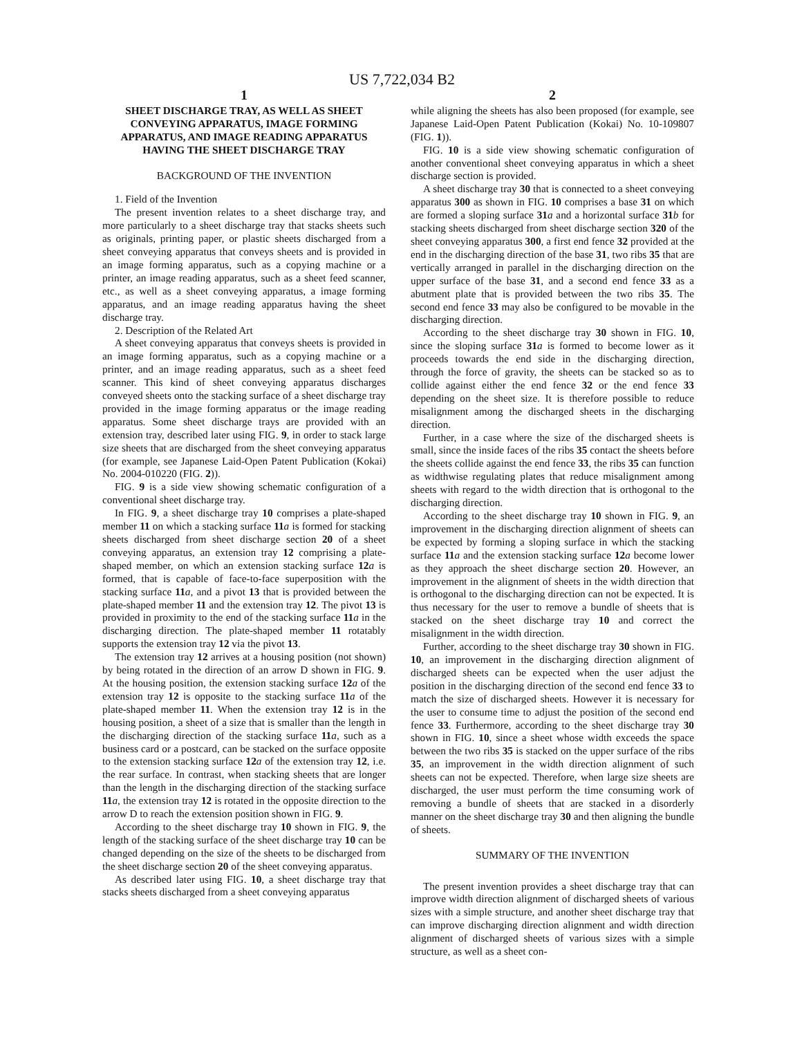US 7,722,034 B2
1
SHEET DISCHARGE TRAY, AS WELL AS SHEET CONVEYING APPARATUS, IMAGE FORMING APPARATUS, AND IMAGE READING APPARATUS HAVING THE SHEET DISCHARGE TRAY
BACKGROUND OF THE INVENTION
1. Field of the Invention
The present invention relates to a sheet discharge tray, and more particularly to a sheet discharge tray that stacks sheets such as originals, printing paper, or plastic sheets discharged from a sheet conveying apparatus that conveys sheets and is provided in an image forming apparatus, such as a copying machine or a printer, an image reading apparatus, such as a sheet feed scanner, etc., as well as a sheet conveying apparatus, a image forming apparatus, and an image reading apparatus having the sheet discharge tray.
2. Description of the Related Art
A sheet conveying apparatus that conveys sheets is provided in an image forming apparatus, such as a copying machine or a printer, and an image reading apparatus, such as a sheet feed scanner. This kind of sheet conveying apparatus discharges conveyed sheets onto the stacking surface of a sheet discharge tray provided in the image forming apparatus or the image reading apparatus. Some sheet discharge trays are provided with an extension tray, described later using FIG. 9, in order to stack large size sheets that are discharged from the sheet conveying apparatus (for example, see Japanese Laid-Open Patent Publication (Kokai) No. 2004-010220 (FIG. 2)).
FIG. 9 is a side view showing schematic configuration of a conventional sheet discharge tray.
In FIG. 9, a sheet discharge tray 10 comprises a plate-shaped member 11 on which a stacking surface 11 a is formed for stacking sheets discharged from sheet discharge section 20 of a sheet conveying apparatus, an extension tray 12 comprising a plate-shaped member, on which an extension stacking surface 12 a is formed, that is capable of face-to-face superposition with the stacking surface 11 a, and a pivot 13 that is provided between the plate-shaped member 11 and the extension tray 12. The pivot 13 is provided in proximity to the end of the stacking surface 11 a in the discharging direction. The plate-shaped member 11 rotatably supports the extension tray 12 via the pivot 13.
The extension tray 12 arrives at a housing position (not shown) by being rotated in the direction of an arrow D shown in FIG. 9. At the housing position, the extension stacking surface 12 a of the extension tray 12 is opposite to the stacking surface 11 a of the plate-shaped member 11. When the extension tray 12 is in the housing position, a sheet of a size that is smaller than the length in the discharging direction of the stacking surface 11 a, such as a business card or a postcard, can be stacked on the surface opposite to the extension stacking surface 12 a of the extension tray 12, i.e. the rear surface. In contrast, when stacking sheets that are longer than the length in the discharging direction of the stacking surface 11 a, the extension tray 12 is rotated in the opposite direction to the arrow D to reach the extension position shown in FIG. 9.
According to the sheet discharge tray 10 shown in FIG. 9, the length of the stacking surface of the sheet discharge tray 10 can be changed depending on the size of the sheets to be discharged from the sheet discharge section 20 of the sheet conveying apparatus.
As described later using FIG. 10, a sheet discharge tray that stacks sheets discharged from a sheet conveying apparatus
2
while aligning the sheets has also been proposed (for example, see Japanese Laid-Open Patent Publication (Kokai) No. 10-109807 (FIG. 1)).
FIG. 10 is a side view showing schematic configuration of another conventional sheet conveying apparatus in which a sheet discharge section is provided.
A sheet discharge tray 30 that is connected to a sheet conveying apparatus 300 as shown in FIG. 10 comprises a base 31 on which are formed a sloping surface 31 a and a horizontal surface 31 b for stacking sheets discharged from sheet discharge section 320 of the sheet conveying apparatus 300, a first end fence 32 provided at the end in the discharging direction of the base 31, two ribs 35 that are vertically arranged in parallel in the discharging direction on the upper surface of the base 31, and a second end fence 33 as a abutment plate that is provided between the two ribs 35. The second end fence 33 may also be configured to be movable in the discharging direction.
According to the sheet discharge tray 30 shown in FIG. 10, since the sloping surface 31 a is formed to become lower as it proceeds towards the end side in the discharging direction, through the force of gravity, the sheets can be stacked so as to collide against either the end fence 32 or the end fence 33 depending on the sheet size. It is therefore possible to reduce misalignment among the discharged sheets in the discharging direction.
Further, in a case where the size of the discharged sheets is small, since the inside faces of the ribs 35 contact the sheets before the sheets collide against the end fence 33, the ribs 35 can function as widthwise regulating plates that reduce misalignment among sheets with regard to the width direction that is orthogonal to the discharging direction.
According to the sheet discharge tray 10 shown in FIG. 9, an improvement in the discharging direction alignment of sheets can be expected by forming a sloping surface in which the stacking surface 11 a and the extension stacking surface 12 a become lower as they approach the sheet discharge section 20. However, an improvement in the alignment of sheets in the width direction that is orthogonal to the discharging direction can not be expected. It is thus necessary for the user to remove a bundle of sheets that is stacked on the sheet discharge tray 10 and correct the misalignment in the width direction.
Further, according to the sheet discharge tray 30 shown in FIG. 10, an improvement in the discharging direction alignment of discharged sheets can be expected when the user adjust the position in the discharging direction of the second end fence 33 to match the size of discharged sheets. However it is necessary for the user to consume time to adjust the position of the second end fence 33. Furthermore, according to the sheet discharge tray 30 shown in FIG. 10, since a sheet whose width exceeds the space between the two ribs 35 is stacked on the upper surface of the ribs 35, an improvement in the width direction alignment of such sheets can not be expected. Therefore, when large size sheets are discharged, the user must perform the time consuming work of removing a bundle of sheets that are stacked in a disorderly manner on the sheet discharge tray 30 and then aligning the bundle of sheets.
SUMMARY OF THE INVENTION
The present invention provides a sheet discharge tray that can improve width direction alignment of discharged sheets of various sizes with a simple structure, and another sheet discharge tray that can improve discharging direction alignment and width direction alignment of discharged sheets of various sizes with a simple structure, as well as a sheet con-